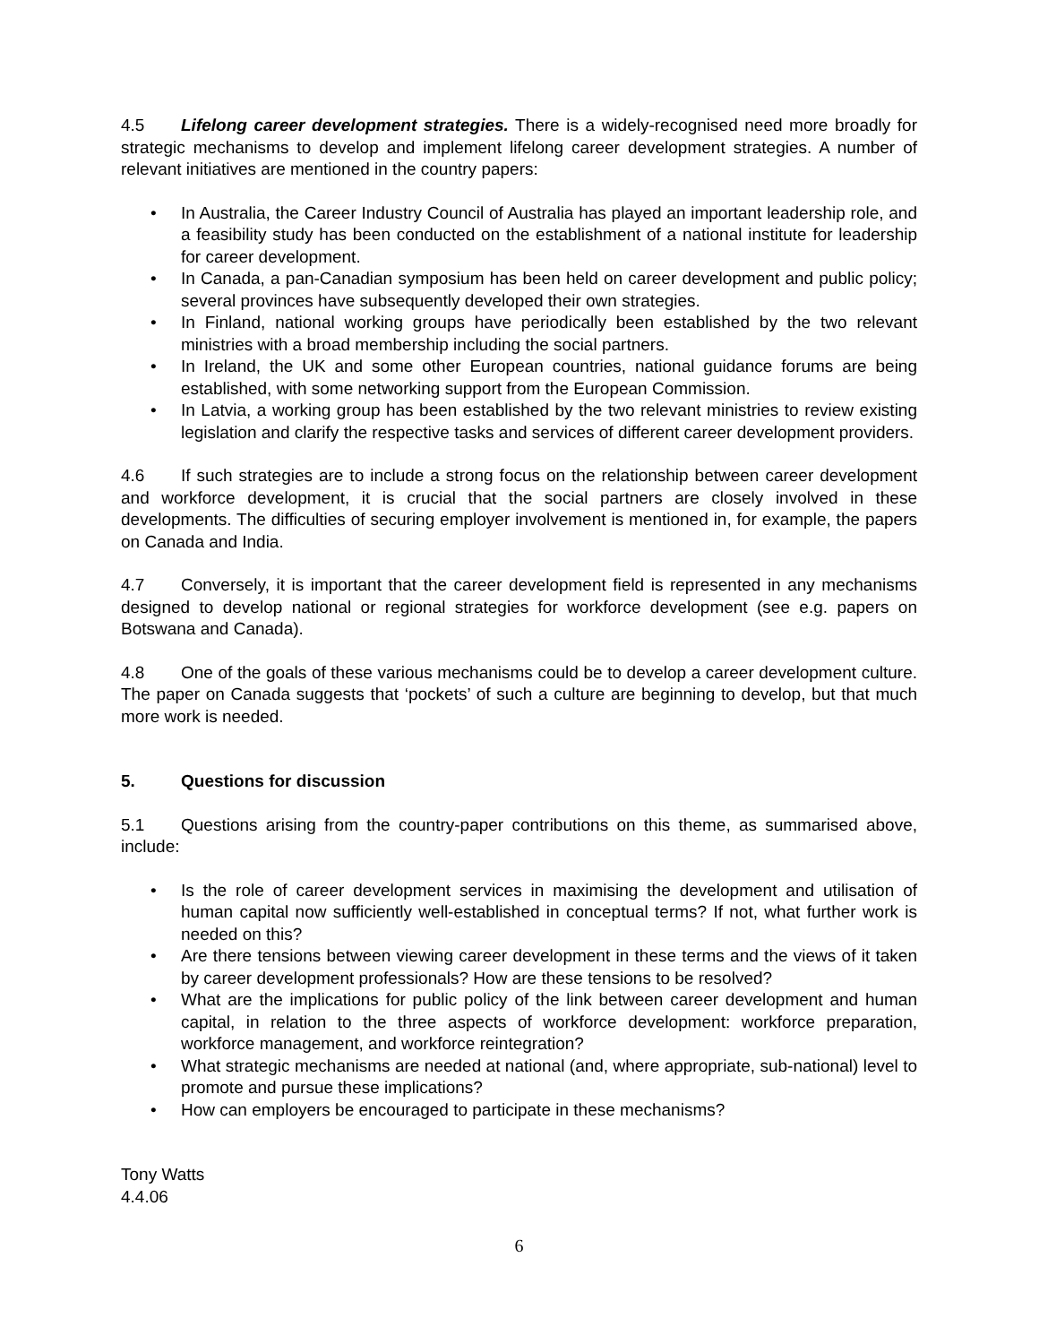4.5 Lifelong career development strategies. There is a widely-recognised need more broadly for strategic mechanisms to develop and implement lifelong career development strategies. A number of relevant initiatives are mentioned in the country papers:
• In Australia, the Career Industry Council of Australia has played an important leadership role, and a feasibility study has been conducted on the establishment of a national institute for leadership for career development.
• In Canada, a pan-Canadian symposium has been held on career development and public policy; several provinces have subsequently developed their own strategies.
• In Finland, national working groups have periodically been established by the two relevant ministries with a broad membership including the social partners.
• In Ireland, the UK and some other European countries, national guidance forums are being established, with some networking support from the European Commission.
• In Latvia, a working group has been established by the two relevant ministries to review existing legislation and clarify the respective tasks and services of different career development providers.
4.6 If such strategies are to include a strong focus on the relationship between career development and workforce development, it is crucial that the social partners are closely involved in these developments. The difficulties of securing employer involvement is mentioned in, for example, the papers on Canada and India.
4.7 Conversely, it is important that the career development field is represented in any mechanisms designed to develop national or regional strategies for workforce development (see e.g. papers on Botswana and Canada).
4.8 One of the goals of these various mechanisms could be to develop a career development culture. The paper on Canada suggests that ‘pockets’ of such a culture are beginning to develop, but that much more work is needed.
5. Questions for discussion
5.1 Questions arising from the country-paper contributions on this theme, as summarised above, include:
• Is the role of career development services in maximising the development and utilisation of human capital now sufficiently well-established in conceptual terms? If not, what further work is needed on this?
• Are there tensions between viewing career development in these terms and the views of it taken by career development professionals? How are these tensions to be resolved?
• What are the implications for public policy of the link between career development and human capital, in relation to the three aspects of workforce development: workforce preparation, workforce management, and workforce reintegration?
• What strategic mechanisms are needed at national (and, where appropriate, sub-national) level to promote and pursue these implications?
• How can employers be encouraged to participate in these mechanisms?
Tony Watts
4.4.06
6